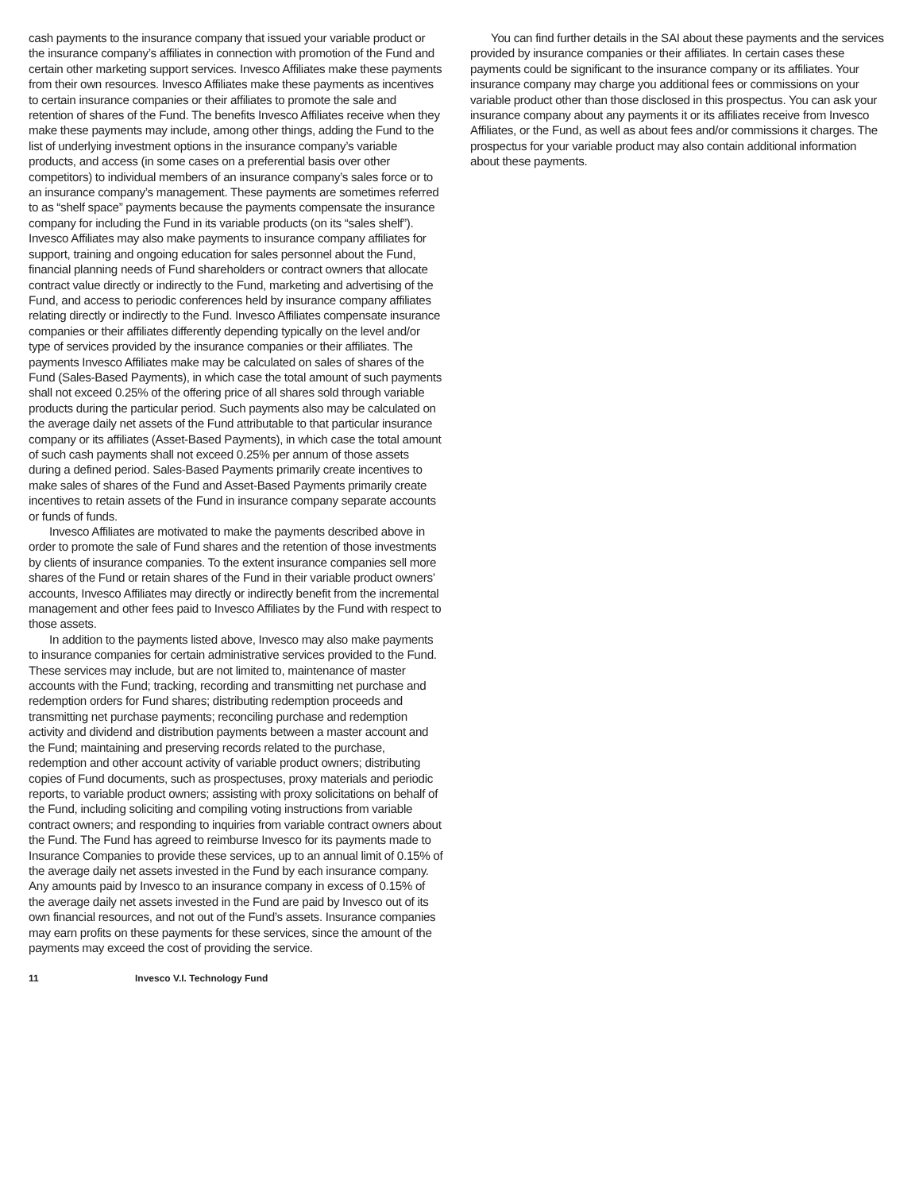cash payments to the insurance company that issued your variable product or the insurance company’s affiliates in connection with promotion of the Fund and certain other marketing support services. Invesco Affiliates make these payments from their own resources. Invesco Affiliates make these payments as incentives to certain insurance companies or their affiliates to promote the sale and retention of shares of the Fund. The benefits Invesco Affiliates receive when they make these payments may include, among other things, adding the Fund to the list of underlying investment options in the insurance company’s variable products, and access (in some cases on a preferential basis over other competitors) to individual members of an insurance company’s sales force or to an insurance company’s management. These payments are sometimes referred to as “shelf space” payments because the payments compensate the insurance company for including the Fund in its variable products (on its “sales shelf”). Invesco Affiliates may also make payments to insurance company affiliates for support, training and ongoing education for sales personnel about the Fund, financial planning needs of Fund shareholders or contract owners that allocate contract value directly or indirectly to the Fund, marketing and advertising of the Fund, and access to periodic conferences held by insurance company affiliates relating directly or indirectly to the Fund. Invesco Affiliates compensate insurance companies or their affiliates differently depending typically on the level and/or type of services provided by the insurance companies or their affiliates. The payments Invesco Affiliates make may be calculated on sales of shares of the Fund (Sales-Based Payments), in which case the total amount of such payments shall not exceed 0.25% of the offering price of all shares sold through variable products during the particular period. Such payments also may be calculated on the average daily net assets of the Fund attributable to that particular insurance company or its affiliates (Asset-Based Payments), in which case the total amount of such cash payments shall not exceed 0.25% per annum of those assets during a defined period. Sales-Based Payments primarily create incentives to make sales of shares of the Fund and Asset-Based Payments primarily create incentives to retain assets of the Fund in insurance company separate accounts or funds of funds.
Invesco Affiliates are motivated to make the payments described above in order to promote the sale of Fund shares and the retention of those investments by clients of insurance companies. To the extent insurance companies sell more shares of the Fund or retain shares of the Fund in their variable product owners’ accounts, Invesco Affiliates may directly or indirectly benefit from the incremental management and other fees paid to Invesco Affiliates by the Fund with respect to those assets.
In addition to the payments listed above, Invesco may also make payments to insurance companies for certain administrative services provided to the Fund. These services may include, but are not limited to, maintenance of master accounts with the Fund; tracking, recording and transmitting net purchase and redemption orders for Fund shares; distributing redemption proceeds and transmitting net purchase payments; reconciling purchase and redemption activity and dividend and distribution payments between a master account and the Fund; maintaining and preserving records related to the purchase, redemption and other account activity of variable product owners; distributing copies of Fund documents, such as prospectuses, proxy materials and periodic reports, to variable product owners; assisting with proxy solicitations on behalf of the Fund, including soliciting and compiling voting instructions from variable contract owners; and responding to inquiries from variable contract owners about the Fund. The Fund has agreed to reimburse Invesco for its payments made to Insurance Companies to provide these services, up to an annual limit of 0.15% of the average daily net assets invested in the Fund by each insurance company. Any amounts paid by Invesco to an insurance company in excess of 0.15% of the average daily net assets invested in the Fund are paid by Invesco out of its own financial resources, and not out of the Fund’s assets. Insurance companies may earn profits on these payments for these services, since the amount of the payments may exceed the cost of providing the service.
You can find further details in the SAI about these payments and the services provided by insurance companies or their affiliates. In certain cases these payments could be significant to the insurance company or its affiliates. Your insurance company may charge you additional fees or commissions on your variable product other than those disclosed in this prospectus. You can ask your insurance company about any payments it or its affiliates receive from Invesco Affiliates, or the Fund, as well as about fees and/or commissions it charges. The prospectus for your variable product may also contain additional information about these payments.
11 Invesco V.I. Technology Fund